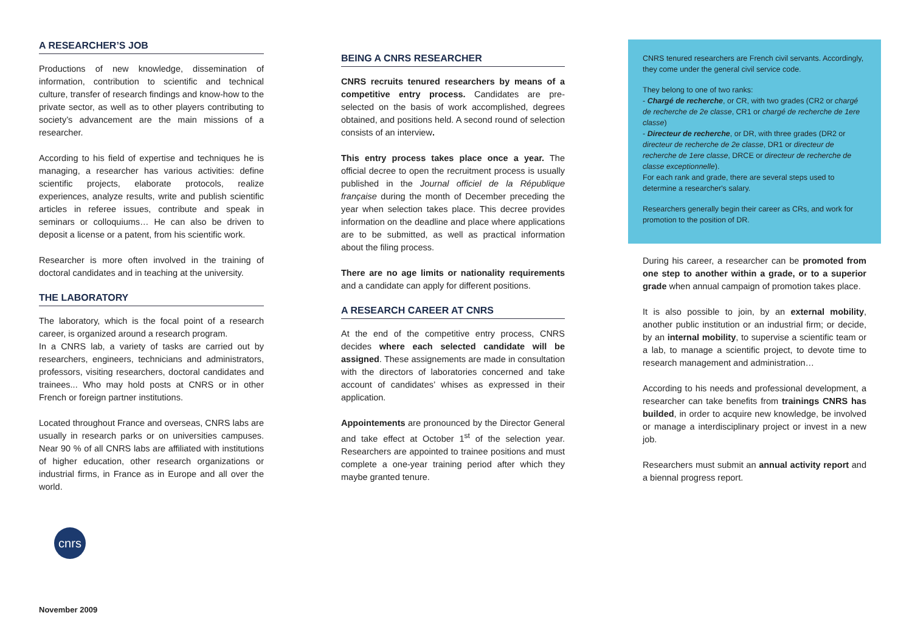A RESEARCHER’S JOB
Productions of new knowledge, dissemination of information, contribution to scientific and technical culture, transfer of research findings and know-how to the private sector, as well as to other players contributing to society’s advancement are the main missions of a researcher.
According to his field of expertise and techniques he is managing, a researcher has various activities: define scientific projects, elaborate protocols, realize experiences, analyze results, write and publish scientific articles in referee issues, contribute and speak in seminars or colloquiums… He can also be driven to deposit a license or a patent, from his scientific work.
Researcher is more often involved in the training of doctoral candidates and in teaching at the university.
THE LABORATORY
The laboratory, which is the focal point of a research career, is organized around a research program.
In a CNRS lab, a variety of tasks are carried out by researchers, engineers, technicians and administrators, professors, visiting researchers, doctoral candidates and trainees... Who may hold posts at CNRS or in other French or foreign partner institutions.
Located throughout France and overseas, CNRS labs are usually in research parks or on universities campuses. Near 90 % of all CNRS labs are affiliated with institutions of higher education, other research organizations or industrial firms, in France as in Europe and all over the world.
cnrs
November 2009
BEING A CNRS RESEARCHER
CNRS recruits tenured researchers by means of a competitive entry process. Candidates are pre-selected on the basis of work accomplished, degrees obtained, and positions held. A second round of selection consists of an interview.
This entry process takes place once a year. The official decree to open the recruitment process is usually published in the Journal officiel de la République française during the month of December preceding the year when selection takes place. This decree provides information on the deadline and place where applications are to be submitted, as well as practical information about the filing process.
There are no age limits or nationality requirements and a candidate can apply for different positions.
A RESEARCH CAREER AT CNRS
At the end of the competitive entry process, CNRS decides where each selected candidate will be assigned. These assignements are made in consultation with the directors of laboratories concerned and take account of candidates’ whises as expressed in their application.
Appointements are pronounced by the Director General and take effect at October 1<sup>st</sup> of the selection year. Researchers are appointed to trainee positions and must complete a one-year training period after which they maybe granted tenure.
CNRS tenured researchers are French civil servants. Accordingly, they come under the general civil service code.
They belong to one of two ranks:
- Chargé de recherche, or CR, with two grades (CR2 or chargé de recherche de 2e classe, CR1 or chargé de recherche de 1ere classe)
- Directeur de recherche, or DR, with three grades (DR2 or directeur de recherche de 2e classe, DR1 or directeur de recherche de 1ere classe, DRCE or directeur de recherche de classe exceptionnelle).
For each rank and grade, there are several steps used to determine a researcher's salary.
Researchers generally begin their career as CRs, and work for promotion to the position of DR.
During his career, a researcher can be promoted from one step to another within a grade, or to a superior grade when annual campaign of promotion takes place.
It is also possible to join, by an external mobility, another public institution or an industrial firm; or decide, by an internal mobility, to supervise a scientific team or a lab, to manage a scientific project, to devote time to research management and administration…
According to his needs and professional development, a researcher can take benefits from trainings CNRS has builded, in order to acquire new knowledge, be involved or manage a interdisciplinary project or invest in a new job.
Researchers must submit an annual activity report and a biennal progress report.